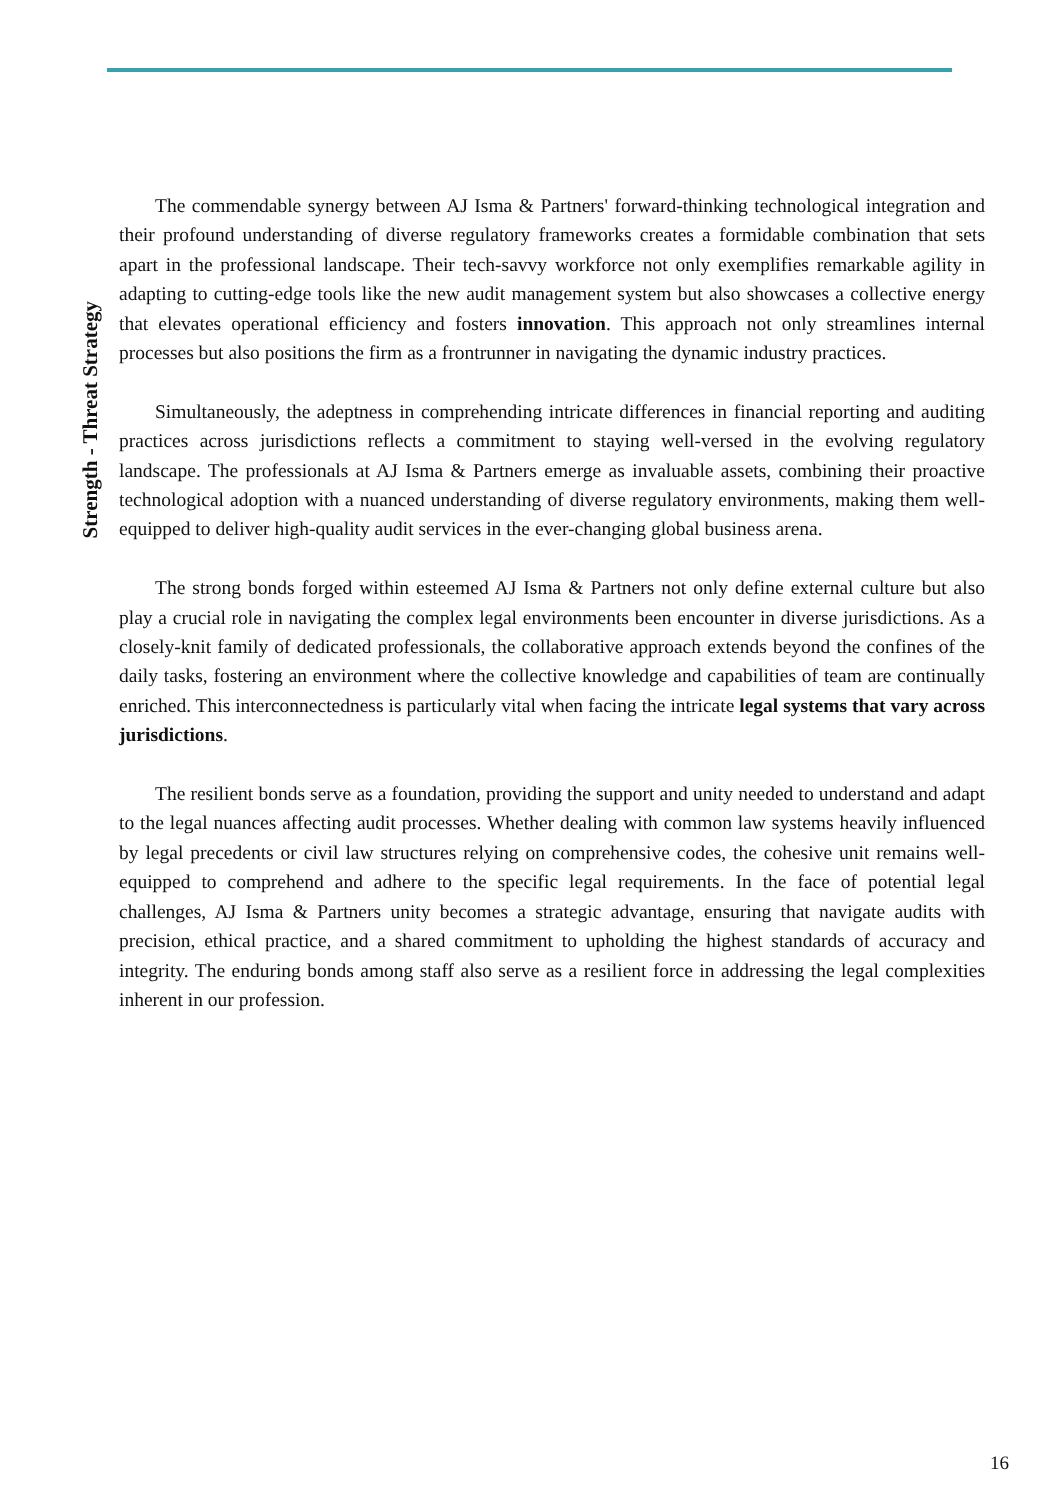Strength - Threat Strategy
The commendable synergy between AJ Isma & Partners' forward-thinking technological integration and their profound understanding of diverse regulatory frameworks creates a formidable combination that sets apart in the professional landscape. Their tech-savvy workforce not only exemplifies remarkable agility in adapting to cutting-edge tools like the new audit management system but also showcases a collective energy that elevates operational efficiency and fosters innovation. This approach not only streamlines internal processes but also positions the firm as a frontrunner in navigating the dynamic industry practices.
Simultaneously, the adeptness in comprehending intricate differences in financial reporting and auditing practices across jurisdictions reflects a commitment to staying well-versed in the evolving regulatory landscape. The professionals at AJ Isma & Partners emerge as invaluable assets, combining their proactive technological adoption with a nuanced understanding of diverse regulatory environments, making them well-equipped to deliver high-quality audit services in the ever-changing global business arena.
The strong bonds forged within esteemed AJ Isma & Partners not only define external culture but also play a crucial role in navigating the complex legal environments been encounter in diverse jurisdictions. As a closely-knit family of dedicated professionals, the collaborative approach extends beyond the confines of the daily tasks, fostering an environment where the collective knowledge and capabilities of team are continually enriched. This interconnectedness is particularly vital when facing the intricate legal systems that vary across jurisdictions.
The resilient bonds serve as a foundation, providing the support and unity needed to understand and adapt to the legal nuances affecting audit processes. Whether dealing with common law systems heavily influenced by legal precedents or civil law structures relying on comprehensive codes, the cohesive unit remains well-equipped to comprehend and adhere to the specific legal requirements. In the face of potential legal challenges, AJ Isma & Partners unity becomes a strategic advantage, ensuring that navigate audits with precision, ethical practice, and a shared commitment to upholding the highest standards of accuracy and integrity. The enduring bonds among staff also serve as a resilient force in addressing the legal complexities inherent in our profession.
16